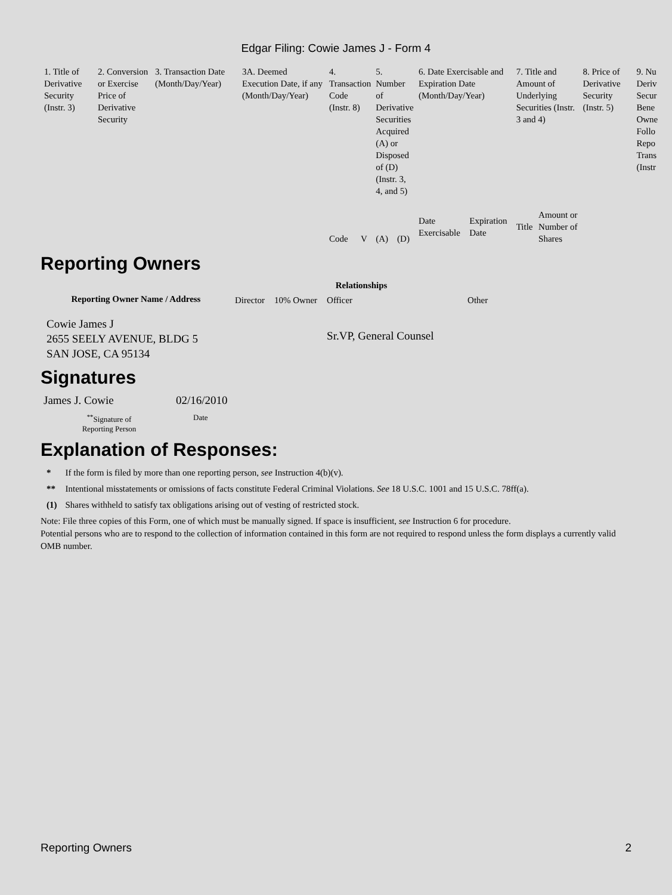Edgar Filing: Cowie James J - Form 4
| 1. Title of Derivative Security (Instr. 3) | 2. Conversion or Exercise Price of Derivative Security | 3. Transaction Date (Month/Day/Year) | 3A. Deemed Execution Date, if any (Month/Day/Year) | 4. Transaction Code (Instr. 8) | | 5. Number of Derivative Securities Acquired (A) or Disposed of (D) (Instr. 3, 4, and 5) | | 6. Date Exercisable and Expiration Date (Month/Day/Year) | | 7. Title and Amount of Underlying Securities (Instr. 3 and 4) | | 8. Price of Derivative Security (Instr. 5) | 9. Nu Deriv Secur Bene Owne Follo Repo Trans (Instr |
| | | | | Code | V | (A) | (D) | Date Exercisable | Expiration Date | Title | Amount or Number of Shares | | |
Reporting Owners
| Reporting Owner Name / Address | Relationships | | | |
| --- | --- | --- | --- | --- |
| | Director | 10% Owner | Officer | Other |
| Cowie James J 2655 SEELY AVENUE, BLDG 5 SAN JOSE, CA 95134 | | | Sr.VP, General Counsel | |
Signatures
| James J. Cowie | 02/16/2010 |
| <sup>**</sup> Signature of Reporting Person | Date |
Explanation of Responses:
| * | If the form is filed by more than one reporting person, see Instruction 4(b)(v). |
| ** | Intentional misstatements or omissions of facts constitute Federal Criminal Violations. See 18 U.S.C. 1001 and 15 U.S.C. 78ff(a). |
| (1) | Shares withheld to satisfy tax obligations arising out of vesting of restricted stock. |
Note: File three copies of this Form, one of which must be manually signed. If space is insufficient, see Instruction 6 for procedure.
Potential persons who are to respond to the collection of information contained in this form are not required to respond unless the form displays a currently valid OMB number.
Reporting Owners 2